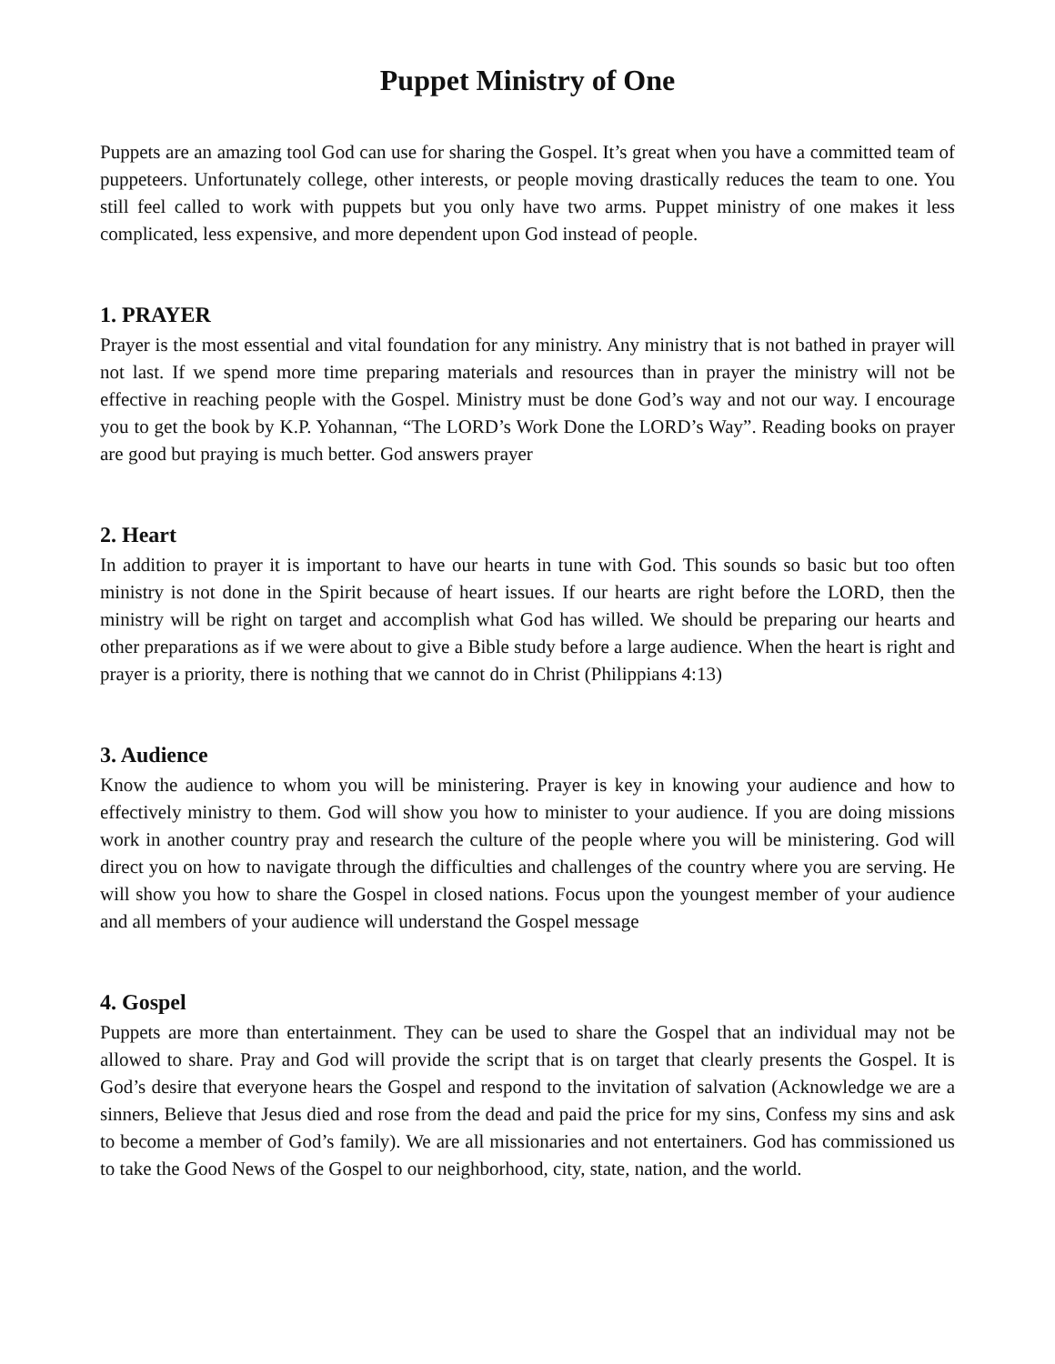Puppet Ministry of One
Puppets are an amazing tool God can use for sharing the Gospel. It’s great when you have a committed team of puppeteers. Unfortunately college, other interests, or people moving drastically reduces the team to one. You still feel called to work with puppets but you only have two arms. Puppet ministry of one makes it less complicated, less expensive, and more dependent upon God instead of people.
1. PRAYER
Prayer is the most essential and vital foundation for any ministry. Any ministry that is not bathed in prayer will not last. If we spend more time preparing materials and resources than in prayer the ministry will not be effective in reaching people with the Gospel. Ministry must be done God’s way and not our way. I encourage you to get the book by K.P. Yohannan, “The LORD’s Work Done the LORD’s Way”. Reading books on prayer are good but praying is much better. God answers prayer
2. Heart
In addition to prayer it is important to have our hearts in tune with God. This sounds so basic but too often ministry is not done in the Spirit because of heart issues. If our hearts are right before the LORD, then the ministry will be right on target and accomplish what God has willed. We should be preparing our hearts and other preparations as if we were about to give a Bible study before a large audience. When the heart is right and prayer is a priority, there is nothing that we cannot do in Christ (Philippians 4:13)
3. Audience
Know the audience to whom you will be ministering. Prayer is key in knowing your audience and how to effectively ministry to them. God will show you how to minister to your audience. If you are doing missions work in another country pray and research the culture of the people where you will be ministering. God will direct you on how to navigate through the difficulties and challenges of the country where you are serving. He will show you how to share the Gospel in closed nations. Focus upon the youngest member of your audience and all members of your audience will understand the Gospel message
4. Gospel
Puppets are more than entertainment. They can be used to share the Gospel that an individual may not be allowed to share. Pray and God will provide the script that is on target that clearly presents the Gospel. It is God’s desire that everyone hears the Gospel and respond to the invitation of salvation (Acknowledge we are a sinners, Believe that Jesus died and rose from the dead and paid the price for my sins, Confess my sins and ask to become a member of God’s family). We are all missionaries and not entertainers. God has commissioned us to take the Good News of the Gospel to our neighborhood, city, state, nation, and the world.